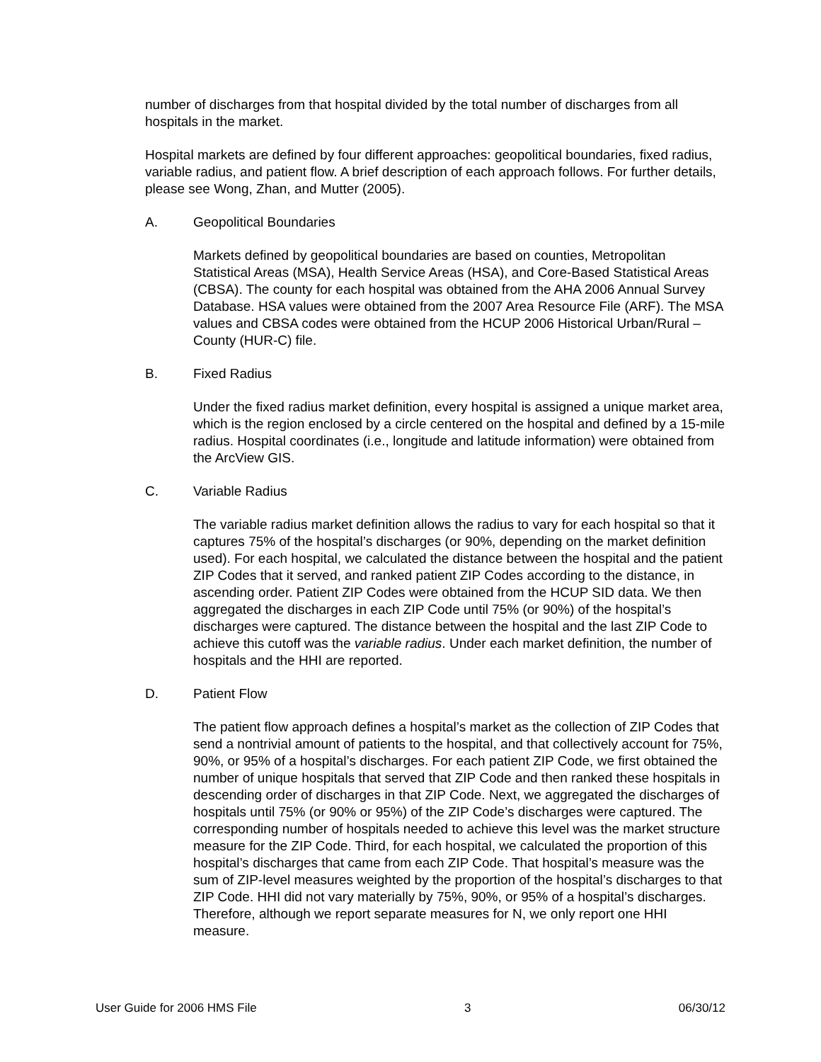number of discharges from that hospital divided by the total number of discharges from all hospitals in the market.
Hospital markets are defined by four different approaches: geopolitical boundaries, fixed radius, variable radius, and patient flow. A brief description of each approach follows. For further details, please see Wong, Zhan, and Mutter (2005).
A. Geopolitical Boundaries
Markets defined by geopolitical boundaries are based on counties, Metropolitan Statistical Areas (MSA), Health Service Areas (HSA), and Core-Based Statistical Areas (CBSA). The county for each hospital was obtained from the AHA 2006 Annual Survey Database. HSA values were obtained from the 2007 Area Resource File (ARF). The MSA values and CBSA codes were obtained from the HCUP 2006 Historical Urban/Rural – County (HUR-C) file.
B. Fixed Radius
Under the fixed radius market definition, every hospital is assigned a unique market area, which is the region enclosed by a circle centered on the hospital and defined by a 15-mile radius. Hospital coordinates (i.e., longitude and latitude information) were obtained from the ArcView GIS.
C. Variable Radius
The variable radius market definition allows the radius to vary for each hospital so that it captures 75% of the hospital’s discharges (or 90%, depending on the market definition used). For each hospital, we calculated the distance between the hospital and the patient ZIP Codes that it served, and ranked patient ZIP Codes according to the distance, in ascending order. Patient ZIP Codes were obtained from the HCUP SID data. We then aggregated the discharges in each ZIP Code until 75% (or 90%) of the hospital’s discharges were captured. The distance between the hospital and the last ZIP Code to achieve this cutoff was the variable radius. Under each market definition, the number of hospitals and the HHI are reported.
D. Patient Flow
The patient flow approach defines a hospital’s market as the collection of ZIP Codes that send a nontrivial amount of patients to the hospital, and that collectively account for 75%, 90%, or 95% of a hospital’s discharges. For each patient ZIP Code, we first obtained the number of unique hospitals that served that ZIP Code and then ranked these hospitals in descending order of discharges in that ZIP Code. Next, we aggregated the discharges of hospitals until 75% (or 90% or 95%) of the ZIP Code’s discharges were captured. The corresponding number of hospitals needed to achieve this level was the market structure measure for the ZIP Code. Third, for each hospital, we calculated the proportion of this hospital’s discharges that came from each ZIP Code. That hospital’s measure was the sum of ZIP-level measures weighted by the proportion of the hospital’s discharges to that ZIP Code. HHI did not vary materially by 75%, 90%, or 95% of a hospital’s discharges. Therefore, although we report separate measures for N, we only report one HHI measure.
User Guide for 2006 HMS File 3 06/30/12